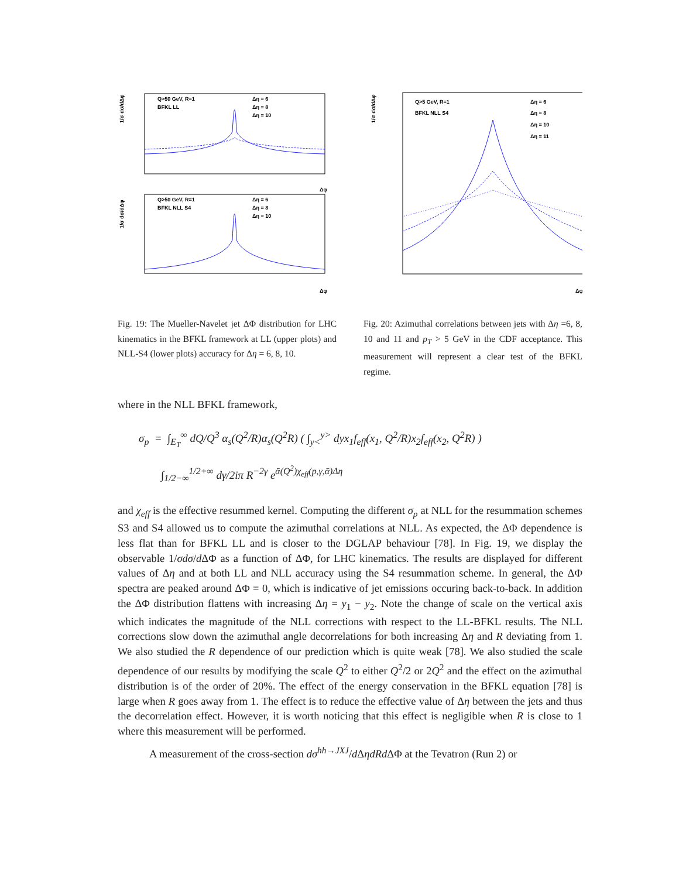1/σ dσ/dΔφ
Q>50 GeV, R=1
BFKL LL
Δη = 6
Δη = 8
Δη = 10
Δφ
1/σ dσ/dΔφ
Q>50 GeV, R=1
BFKL NLL S4
Δη = 6
Δη = 8
Δη = 10
Δφ
Fig. 19: The Mueller-Navelet jet ΔΦ distribution for LHC kinematics in the BFKL framework at LL (upper plots) and NLL-S4 (lower plots) accuracy for Δη = 6, 8, 10.
1/σ dσ/dΔφ
Q>5 GeV, R=1
BFKL NLL S4
Δη = 6
Δη = 8
Δη = 10
Δη = 11
Δφ
Fig. 20: Azimuthal correlations between jets with Δη =6, 8, 10 and 11 and p<sub>T</sub> > 5 GeV in the CDF acceptance. This measurement will represent a clear test of the BFKL regime.
where in the NLL BFKL framework,
σ<sub>p</sub> = ∫<sub>E<sub>T</sub></sub><sup>∞</sup> dQ/Q<sup>3</sup> α<sub>s</sub>(Q<sup>2</sup>/R)α<sub>s</sub>(Q<sup>2</sup>R) ( ∫<sub>y<</sub><sup>y></sup> dyx<sub>1</sub>f<sub>eff</sub>(x<sub>1</sub>, Q<sup>2</sup>/R)x<sub>2</sub>f<sub>eff</sub>(x<sub>2</sub>, Q<sup>2</sup>R) )
∫<sub>1/2−∞</sub><sup>1/2+∞</sup> dγ/2iπ R<sup>−2γ</sup> e<sup>ᾱ(Q<sup>2</sup>)χ<sub>eff</sub>(p,γ,ᾱ)Δη</sup>
and χ<sub>eff</sub> is the effective resummed kernel. Computing the different σ<sub>p</sub> at NLL for the resummation schemes S3 and S4 allowed us to compute the azimuthal correlations at NLL. As expected, the ΔΦ dependence is less flat than for BFKL LL and is closer to the DGLAP behaviour [78]. In Fig. 19, we display the observable 1/σdσ/d ΔΦ as a function of ΔΦ, for LHC kinematics. The results are displayed for different values of Δη and at both LL and NLL accuracy using the S4 resummation scheme. In general, the ΔΦ spectra are peaked around ΔΦ = 0, which is indicative of jet emissions occuring back-to-back. In addition the ΔΦ distribution flattens with increasing Δη = y<sub>1</sub> − y<sub>2</sub>. Note the change of scale on the vertical axis which indicates the magnitude of the NLL corrections with respect to the LL-BFKL results. The NLL corrections slow down the azimuthal angle decorrelations for both increasing Δη and R deviating from 1. We also studied the R dependence of our prediction which is quite weak [78]. We also studied the scale dependence of our results by modifying the scale Q<sup>2</sup> to either Q<sup>2</sup>/2 or 2Q<sup>2</sup> and the effect on the azimuthal distribution is of the order of 20%. The effect of the energy conservation in the BFKL equation [78] is large when R goes away from 1. The effect is to reduce the effective value of Δη between the jets and thus the decorrelation effect. However, it is worth noticing that this effect is negligible when R is close to 1 where this measurement will be performed.
A measurement of the cross-section dσ<sup>hh→JXJ</sup>/d ΔηdRd ΔΦ at the Tevatron (Run 2) or